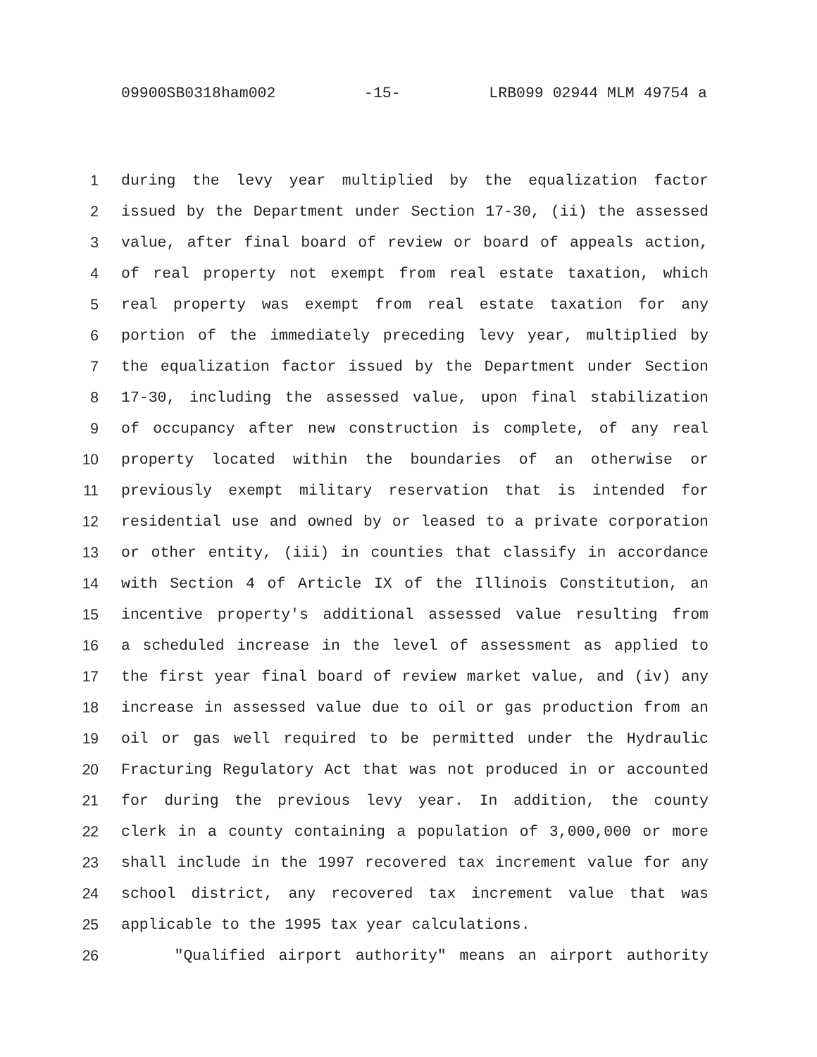09900SB0318ham002 -15- LRB099 02944 MLM 49754 a
1 during the levy year multiplied by the equalization factor
2 issued by the Department under Section 17-30, (ii) the assessed
3 value, after final board of review or board of appeals action,
4 of real property not exempt from real estate taxation, which
5 real property was exempt from real estate taxation for any
6 portion of the immediately preceding levy year, multiplied by
7 the equalization factor issued by the Department under Section
8 17-30, including the assessed value, upon final stabilization
9 of occupancy after new construction is complete, of any real
10 property located within the boundaries of an otherwise or
11 previously exempt military reservation that is intended for
12 residential use and owned by or leased to a private corporation
13 or other entity, (iii) in counties that classify in accordance
14 with Section 4 of Article IX of the Illinois Constitution, an
15 incentive property's additional assessed value resulting from
16 a scheduled increase in the level of assessment as applied to
17 the first year final board of review market value, and (iv) any
18 increase in assessed value due to oil or gas production from an
19 oil or gas well required to be permitted under the Hydraulic
20 Fracturing Regulatory Act that was not produced in or accounted
21 for during the previous levy year. In addition, the county
22 clerk in a county containing a population of 3,000,000 or more
23 shall include in the 1997 recovered tax increment value for any
24 school district, any recovered tax increment value that was
25 applicable to the 1995 tax year calculations.
26 "Qualified airport authority" means an airport authority